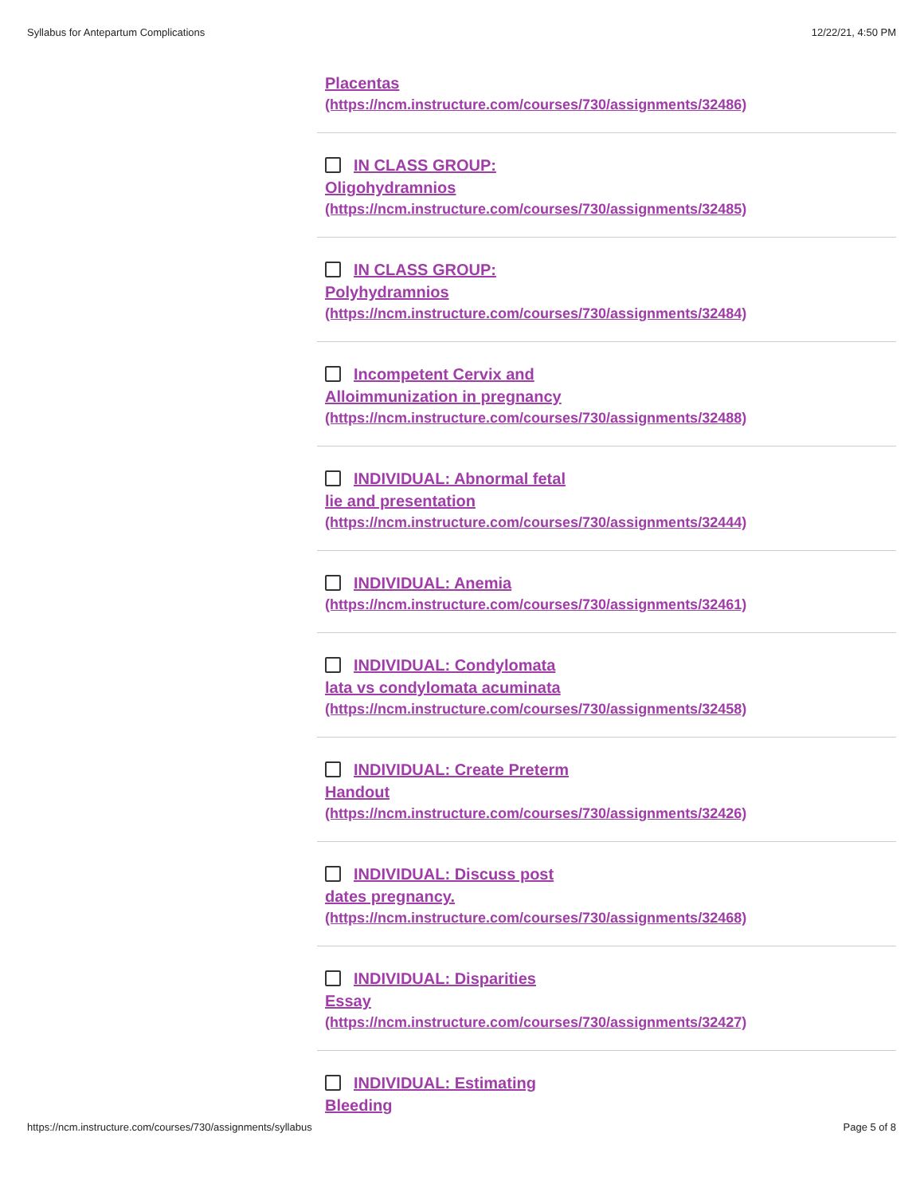Syllabus for Antepartum Complications 12/22/21, 4:50 PM
Placentas
(https://ncm.instructure.com/courses/730/assignments/32486)
IN CLASS GROUP:
Oligohydramnios
(https://ncm.instructure.com/courses/730/assignments/32485)
IN CLASS GROUP:
Polyhydramnios
(https://ncm.instructure.com/courses/730/assignments/32484)
Incompetent Cervix and
Alloimmunization in pregnancy
(https://ncm.instructure.com/courses/730/assignments/32488)
INDIVIDUAL: Abnormal fetal
lie and presentation
(https://ncm.instructure.com/courses/730/assignments/32444)
INDIVIDUAL: Anemia
(https://ncm.instructure.com/courses/730/assignments/32461)
INDIVIDUAL: Condylomata
lata vs condylomata acuminata
(https://ncm.instructure.com/courses/730/assignments/32458)
INDIVIDUAL: Create Preterm
Handout
(https://ncm.instructure.com/courses/730/assignments/32426)
INDIVIDUAL: Discuss post
dates pregnancy.
(https://ncm.instructure.com/courses/730/assignments/32468)
INDIVIDUAL: Disparities
Essay
(https://ncm.instructure.com/courses/730/assignments/32427)
INDIVIDUAL: Estimating
Bleeding
https://ncm.instructure.com/courses/730/assignments/syllabus Page 5 of 8